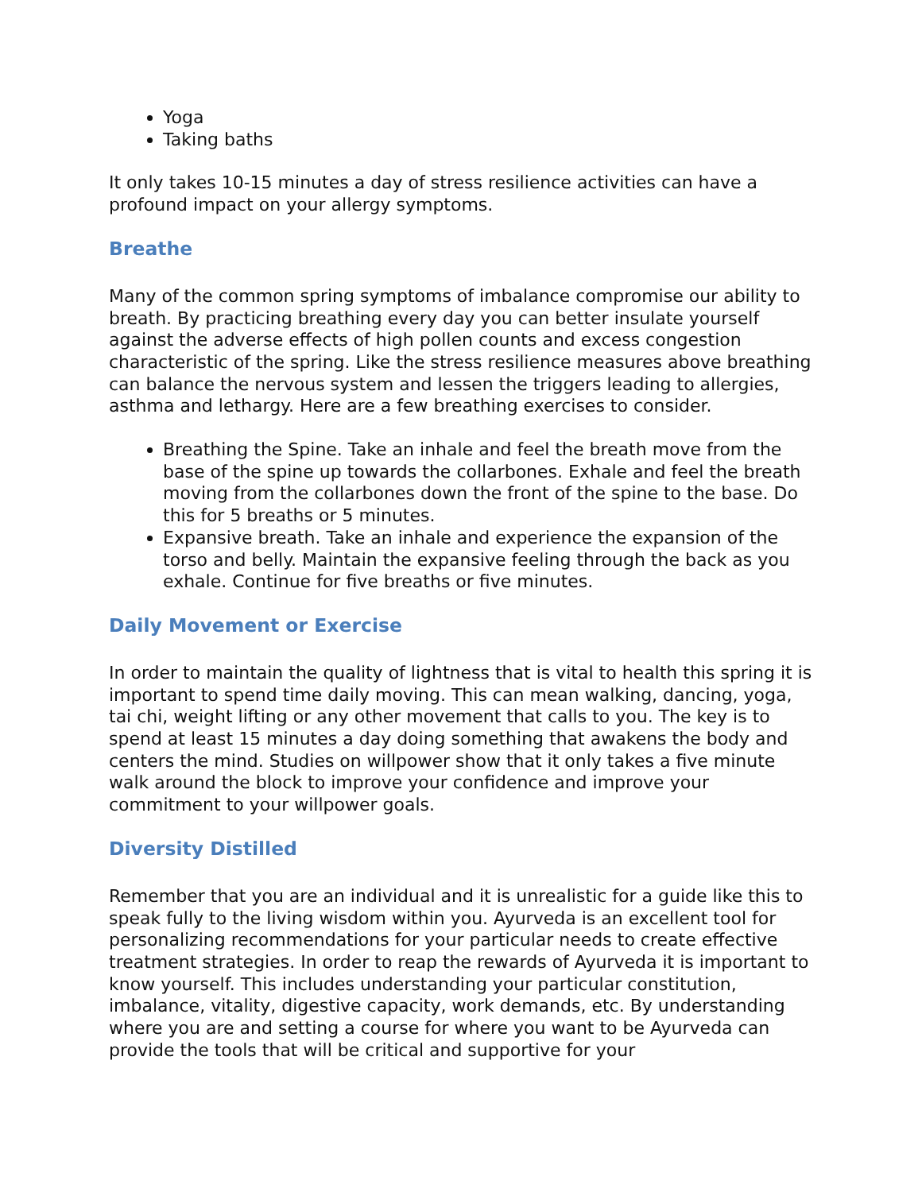Yoga
Taking baths
It only takes 10-15 minutes a day of stress resilience activities can have a profound impact on your allergy symptoms.
Breathe
Many of the common spring symptoms of imbalance compromise our ability to breath. By practicing breathing every day you can better insulate yourself against the adverse effects of high pollen counts and excess congestion characteristic of the spring. Like the stress resilience measures above breathing can balance the nervous system and lessen the triggers leading to allergies, asthma and lethargy. Here are a few breathing exercises to consider.
Breathing the Spine. Take an inhale and feel the breath move from the base of the spine up towards the collarbones. Exhale and feel the breath moving from the collarbones down the front of the spine to the base. Do this for 5 breaths or 5 minutes.
Expansive breath. Take an inhale and experience the expansion of the torso and belly. Maintain the expansive feeling through the back as you exhale. Continue for five breaths or five minutes.
Daily Movement or Exercise
In order to maintain the quality of lightness that is vital to health this spring it is important to spend time daily moving. This can mean walking, dancing, yoga, tai chi, weight lifting or any other movement that calls to you. The key is to spend at least 15 minutes a day doing something that awakens the body and centers the mind. Studies on willpower show that it only takes a five minute walk around the block to improve your confidence and improve your commitment to your willpower goals.
Diversity Distilled
Remember that you are an individual and it is unrealistic for a guide like this to speak fully to the living wisdom within you. Ayurveda is an excellent tool for personalizing recommendations for your particular needs to create effective treatment strategies. In order to reap the rewards of Ayurveda it is important to know yourself. This includes understanding your particular constitution, imbalance, vitality, digestive capacity, work demands, etc. By understanding where you are and setting a course for where you want to be Ayurveda can provide the tools that will be critical and supportive for your